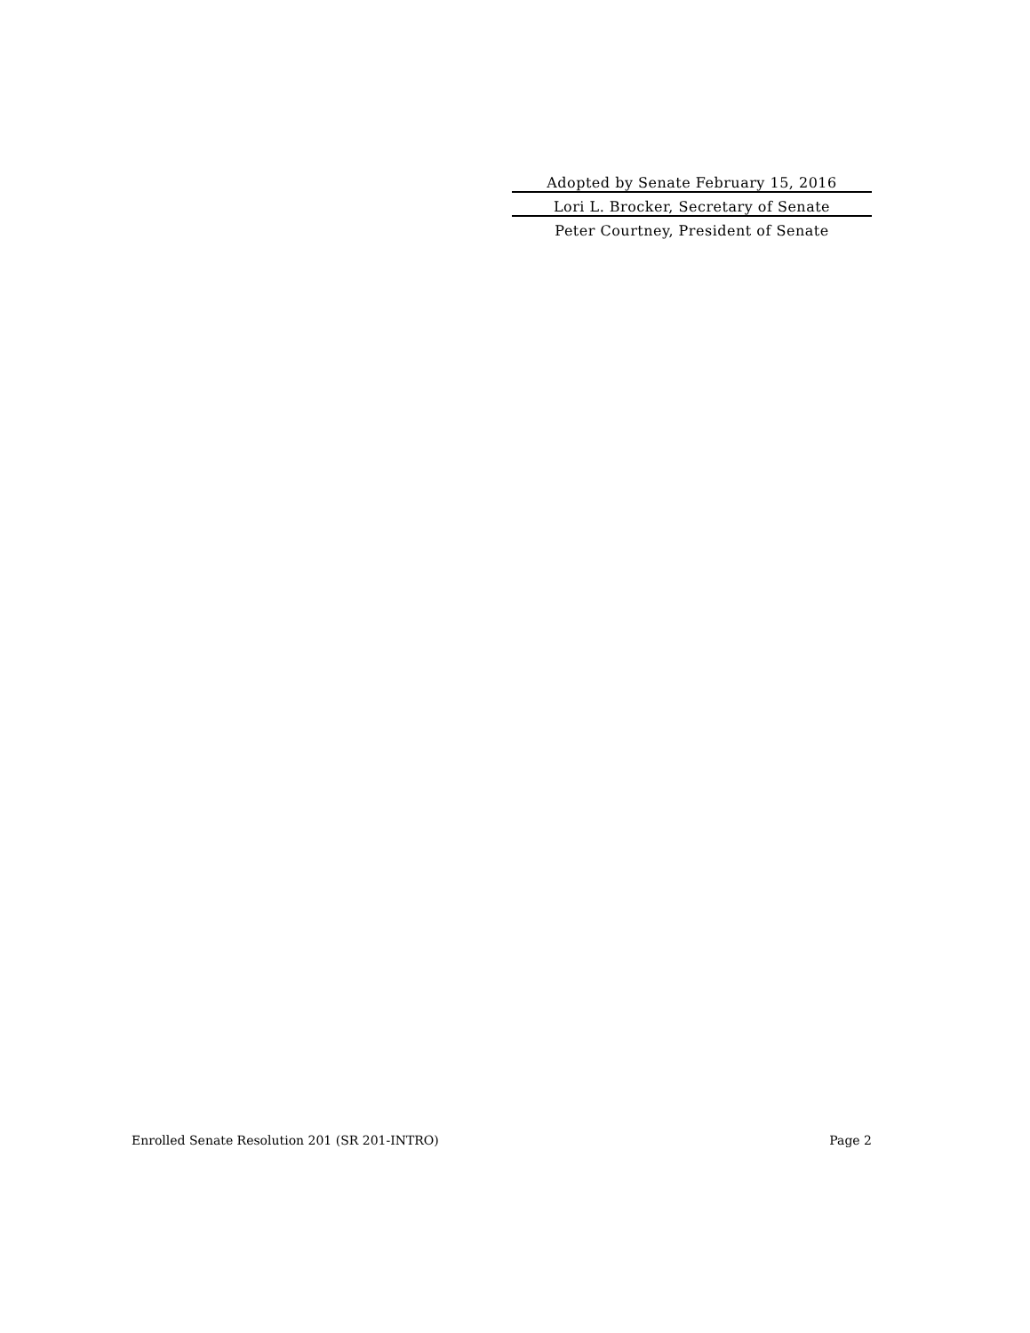Adopted by Senate February 15, 2016
Lori L. Brocker, Secretary of Senate
Peter Courtney, President of Senate
Enrolled Senate Resolution 201 (SR 201-INTRO) Page 2